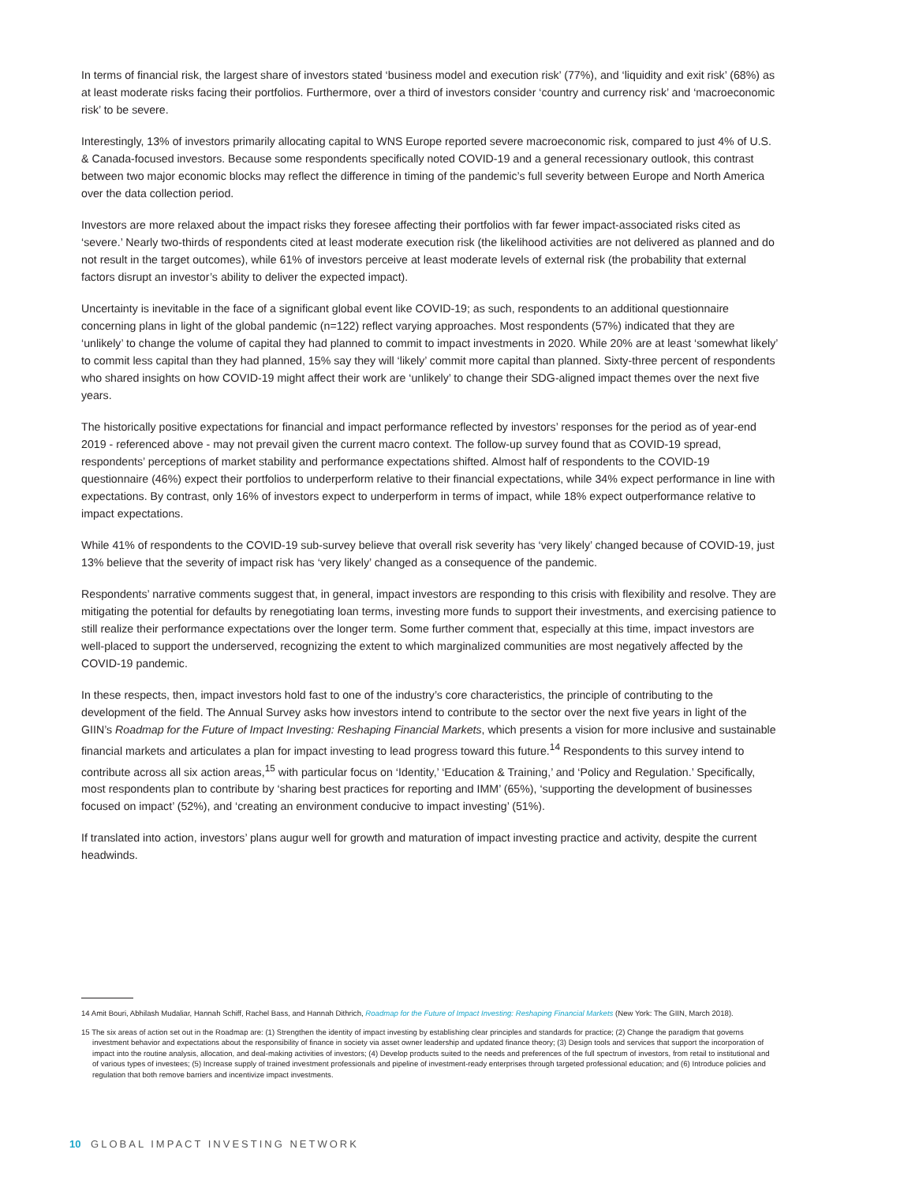In terms of financial risk, the largest share of investors stated ‘business model and execution risk’ (77%), and ‘liquidity and exit risk’ (68%) as at least moderate risks facing their portfolios. Furthermore, over a third of investors consider ‘country and currency risk’ and ‘macroeconomic risk’ to be severe.
Interestingly, 13% of investors primarily allocating capital to WNS Europe reported severe macroeconomic risk, compared to just 4% of U.S. & Canada-focused investors. Because some respondents specifically noted COVID-19 and a general recessionary outlook, this contrast between two major economic blocks may reflect the difference in timing of the pandemic’s full severity between Europe and North America over the data collection period.
Investors are more relaxed about the impact risks they foresee affecting their portfolios with far fewer impact-associated risks cited as ‘severe.’ Nearly two-thirds of respondents cited at least moderate execution risk (the likelihood activities are not delivered as planned and do not result in the target outcomes), while 61% of investors perceive at least moderate levels of external risk (the probability that external factors disrupt an investor’s ability to deliver the expected impact).
Uncertainty is inevitable in the face of a significant global event like COVID-19; as such, respondents to an additional questionnaire concerning plans in light of the global pandemic (n=122) reflect varying approaches. Most respondents (57%) indicated that they are ‘unlikely’ to change the volume of capital they had planned to commit to impact investments in 2020. While 20% are at least ‘somewhat likely’ to commit less capital than they had planned, 15% say they will ‘likely’ commit more capital than planned. Sixty-three percent of respondents who shared insights on how COVID-19 might affect their work are ‘unlikely’ to change their SDG-aligned impact themes over the next five years.
The historically positive expectations for financial and impact performance reflected by investors’ responses for the period as of year-end 2019 - referenced above - may not prevail given the current macro context. The follow-up survey found that as COVID-19 spread, respondents’ perceptions of market stability and performance expectations shifted. Almost half of respondents to the COVID-19 questionnaire (46%) expect their portfolios to underperform relative to their financial expectations, while 34% expect performance in line with expectations. By contrast, only 16% of investors expect to underperform in terms of impact, while 18% expect outperformance relative to impact expectations.
While 41% of respondents to the COVID-19 sub-survey believe that overall risk severity has ‘very likely’ changed because of COVID-19, just 13% believe that the severity of impact risk has ‘very likely’ changed as a consequence of the pandemic.
Respondents’ narrative comments suggest that, in general, impact investors are responding to this crisis with flexibility and resolve. They are mitigating the potential for defaults by renegotiating loan terms, investing more funds to support their investments, and exercising patience to still realize their performance expectations over the longer term. Some further comment that, especially at this time, impact investors are well-placed to support the underserved, recognizing the extent to which marginalized communities are most negatively affected by the COVID-19 pandemic.
In these respects, then, impact investors hold fast to one of the industry’s core characteristics, the principle of contributing to the development of the field. The Annual Survey asks how investors intend to contribute to the sector over the next five years in light of the GIIN’s Roadmap for the Future of Impact Investing: Reshaping Financial Markets, which presents a vision for more inclusive and sustainable financial markets and articulates a plan for impact investing to lead progress toward this future.<sup>14</sup> Respondents to this survey intend to contribute across all six action areas,<sup>15</sup> with particular focus on ‘Identity,’ ‘Education & Training,’ and ‘Policy and Regulation.’ Specifically, most respondents plan to contribute by ‘sharing best practices for reporting and IMM’ (65%), ‘supporting the development of businesses focused on impact’ (52%), and ‘creating an environment conducive to impact investing’ (51%).
If translated into action, investors’ plans augur well for growth and maturation of impact investing practice and activity, despite the current headwinds.
14 Amit Bouri, Abhilash Mudaliar, Hannah Schiff, Rachel Bass, and Hannah Dithrich, Roadmap for the Future of Impact Investing: Reshaping Financial Markets (New York: The GIIN, March 2018).
15 The six areas of action set out in the Roadmap are: (1) Strengthen the identity of impact investing by establishing clear principles and standards for practice; (2) Change the paradigm that governs investment behavior and expectations about the responsibility of finance in society via asset owner leadership and updated finance theory; (3) Design tools and services that support the incorporation of impact into the routine analysis, allocation, and deal-making activities of investors; (4) Develop products suited to the needs and preferences of the full spectrum of investors, from retail to institutional and of various types of investees; (5) Increase supply of trained investment professionals and pipeline of investment-ready enterprises through targeted professional education; and (6) Introduce policies and regulation that both remove barriers and incentivize impact investments.
10 GLOBAL IMPACT INVESTING NETWORK